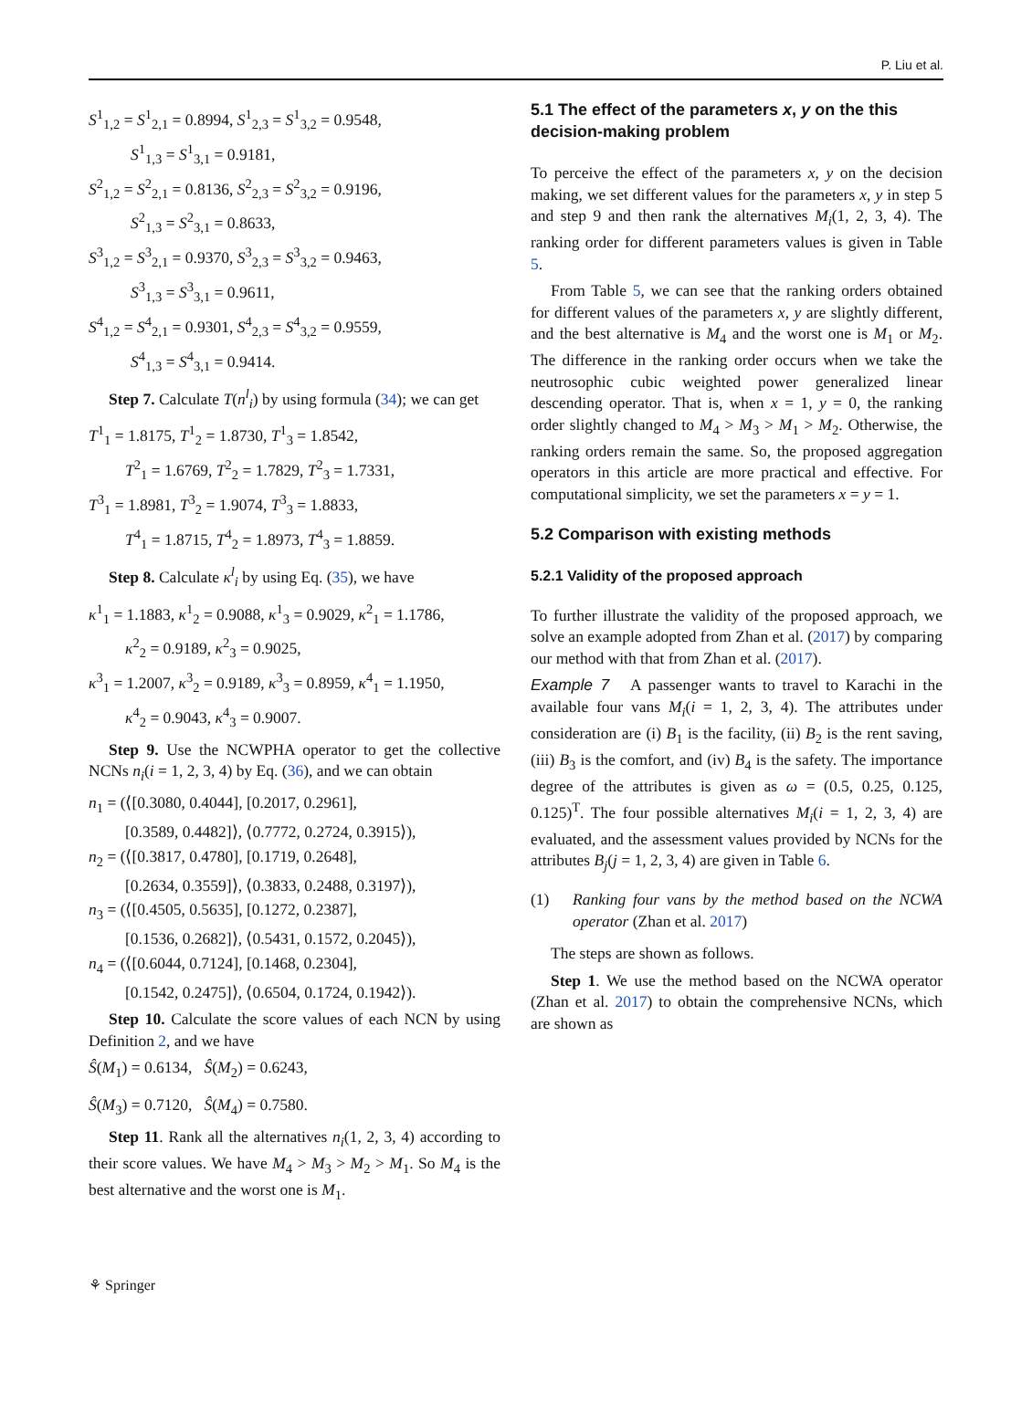P. Liu et al.
S<sup>1</sup><sub>1,2</sub> = S<sup>1</sup><sub>2,1</sub> = 0.8994, S<sup>1</sup><sub>2,3</sub> = S<sup>1</sup><sub>3,2</sub> = 0.9548,
S<sup>1</sup><sub>1,3</sub> = S<sup>1</sup><sub>3,1</sub> = 0.9181,
S<sup>2</sup><sub>1,2</sub> = S<sup>2</sup><sub>2,1</sub> = 0.8136, S<sup>2</sup><sub>2,3</sub> = S<sup>2</sup><sub>3,2</sub> = 0.9196,
S<sup>2</sup><sub>1,3</sub> = S<sup>2</sup><sub>3,1</sub> = 0.8633,
S<sup>3</sup><sub>1,2</sub> = S<sup>3</sup><sub>2,1</sub> = 0.9370, S<sup>3</sup><sub>2,3</sub> = S<sup>3</sup><sub>3,2</sub> = 0.9463,
S<sup>3</sup><sub>1,3</sub> = S<sup>3</sup><sub>3,1</sub> = 0.9611,
S<sup>4</sup><sub>1,2</sub> = S<sup>4</sup><sub>2,1</sub> = 0.9301, S<sup>4</sup><sub>2,3</sub> = S<sup>4</sup><sub>3,2</sub> = 0.9559,
S<sup>4</sup><sub>1,3</sub> = S<sup>4</sup><sub>3,1</sub> = 0.9414.
Step 7. Calculate T(n<sup>l</sup><sub>i</sub>) by using formula (34); we can get
T<sup>1</sup><sub>1</sub> = 1.8175, T<sup>1</sup><sub>2</sub> = 1.8730, T<sup>1</sup><sub>3</sub> = 1.8542,
T<sup>2</sup><sub>1</sub> = 1.6769, T<sup>2</sup><sub>2</sub> = 1.7829, T<sup>2</sup><sub>3</sub> = 1.7331,
T<sup>3</sup><sub>1</sub> = 1.8981, T<sup>3</sup><sub>2</sub> = 1.9074, T<sup>3</sup><sub>3</sub> = 1.8833,
T<sup>4</sup><sub>1</sub> = 1.8715, T<sup>4</sup><sub>2</sub> = 1.8973, T<sup>4</sup><sub>3</sub> = 1.8859.
Step 8. Calculate κ<sup>l</sup><sub>i</sub> by using Eq. (35), we have
κ<sup>1</sup><sub>1</sub> = 1.1883, κ<sup>1</sup><sub>2</sub> = 0.9088, κ<sup>1</sup><sub>3</sub> = 0.9029, κ<sup>2</sup><sub>1</sub> = 1.1786,
κ<sup>2</sup><sub>2</sub> = 0.9189, κ<sup>2</sup><sub>3</sub> = 0.9025,
κ<sup>3</sup><sub>1</sub> = 1.2007, κ<sup>3</sup><sub>2</sub> = 0.9189, κ<sup>3</sup><sub>3</sub> = 0.8959, κ<sup>4</sup><sub>1</sub> = 1.1950,
κ<sup>4</sup><sub>2</sub> = 0.9043, κ<sup>4</sup><sub>3</sub> = 0.9007.
Step 9. Use the NCWPHA operator to get the collective NCNs n<sub>i</sub>(i = 1, 2, 3, 4) by Eq. (36), and we can obtain
n<sub>1</sub> = (⟨[0.3080, 0.4044], [0.2017, 0.2961],
[0.3589, 0.4482]⟩, ⟨0.7772, 0.2724, 0.3915⟩),
n<sub>2</sub> = (⟨[0.3817, 0.4780], [0.1719, 0.2648],
[0.2634, 0.3559]⟩, ⟨0.3833, 0.2488, 0.3197⟩),
n<sub>3</sub> = (⟨[0.4505, 0.5635], [0.1272, 0.2387],
[0.1536, 0.2682]⟩, ⟨0.5431, 0.1572, 0.2045⟩),
n<sub>4</sub> = (⟨[0.6044, 0.7124], [0.1468, 0.2304],
[0.1542, 0.2475]⟩, ⟨0.6504, 0.1724, 0.1942⟩).
Step 10. Calculate the score values of each NCN by using Definition 2, and we have
Ŝ(M<sub>1</sub>) = 0.6134, Ŝ(M<sub>2</sub>) = 0.6243,
Ŝ(M<sub>3</sub>) = 0.7120, Ŝ(M<sub>4</sub>) = 0.7580.
Step 11. Rank all the alternatives n<sub>i</sub>(1, 2, 3, 4) according to their score values. We have M<sub>4</sub> > M<sub>3</sub> > M<sub>2</sub> > M<sub>1</sub>. So M<sub>4</sub> is the best alternative and the worst one is M<sub>1</sub>.
5.1 The effect of the parameters x, y on the this decision-making problem
To perceive the effect of the parameters x, y on the decision making, we set different values for the parameters x, y in step 5 and step 9 and then rank the alternatives M<sub>i</sub>(1, 2, 3, 4). The ranking order for different parameters values is given in Table 5.
From Table 5, we can see that the ranking orders obtained for different values of the parameters x, y are slightly different, and the best alternative is M<sub>4</sub> and the worst one is M<sub>1</sub> or M<sub>2</sub>. The difference in the ranking order occurs when we take the neutrosophic cubic weighted power generalized linear descending operator. That is, when x = 1, y = 0, the ranking order slightly changed to M<sub>4</sub> > M<sub>3</sub> > M<sub>1</sub> > M<sub>2</sub>. Otherwise, the ranking orders remain the same. So, the proposed aggregation operators in this article are more practical and effective. For computational simplicity, we set the parameters x = y = 1.
5.2 Comparison with existing methods
5.2.1 Validity of the proposed approach
To further illustrate the validity of the proposed approach, we solve an example adopted from Zhan et al. (2017) by comparing our method with that from Zhan et al. (2017).
Example 7 A passenger wants to travel to Karachi in the available four vans M<sub>i</sub>(i = 1, 2, 3, 4). The attributes under consideration are (i) B<sub>1</sub> is the facility, (ii) B<sub>2</sub> is the rent saving, (iii) B<sub>3</sub> is the comfort, and (iv) B<sub>4</sub> is the safety. The importance degree of the attributes is given as ω = (0.5, 0.25, 0.125, 0.125)<sup>T</sup>. The four possible alternatives M<sub>i</sub>(i = 1, 2, 3, 4) are evaluated, and the assessment values provided by NCNs for the attributes B<sub>j</sub>(j = 1, 2, 3, 4) are given in Table 6.
(1) Ranking four vans by the method based on the NCWA operator (Zhan et al. 2017)
The steps are shown as follows.
Step 1. We use the method based on the NCWA operator (Zhan et al. 2017) to obtain the comprehensive NCNs, which are shown as
⚘ Springer